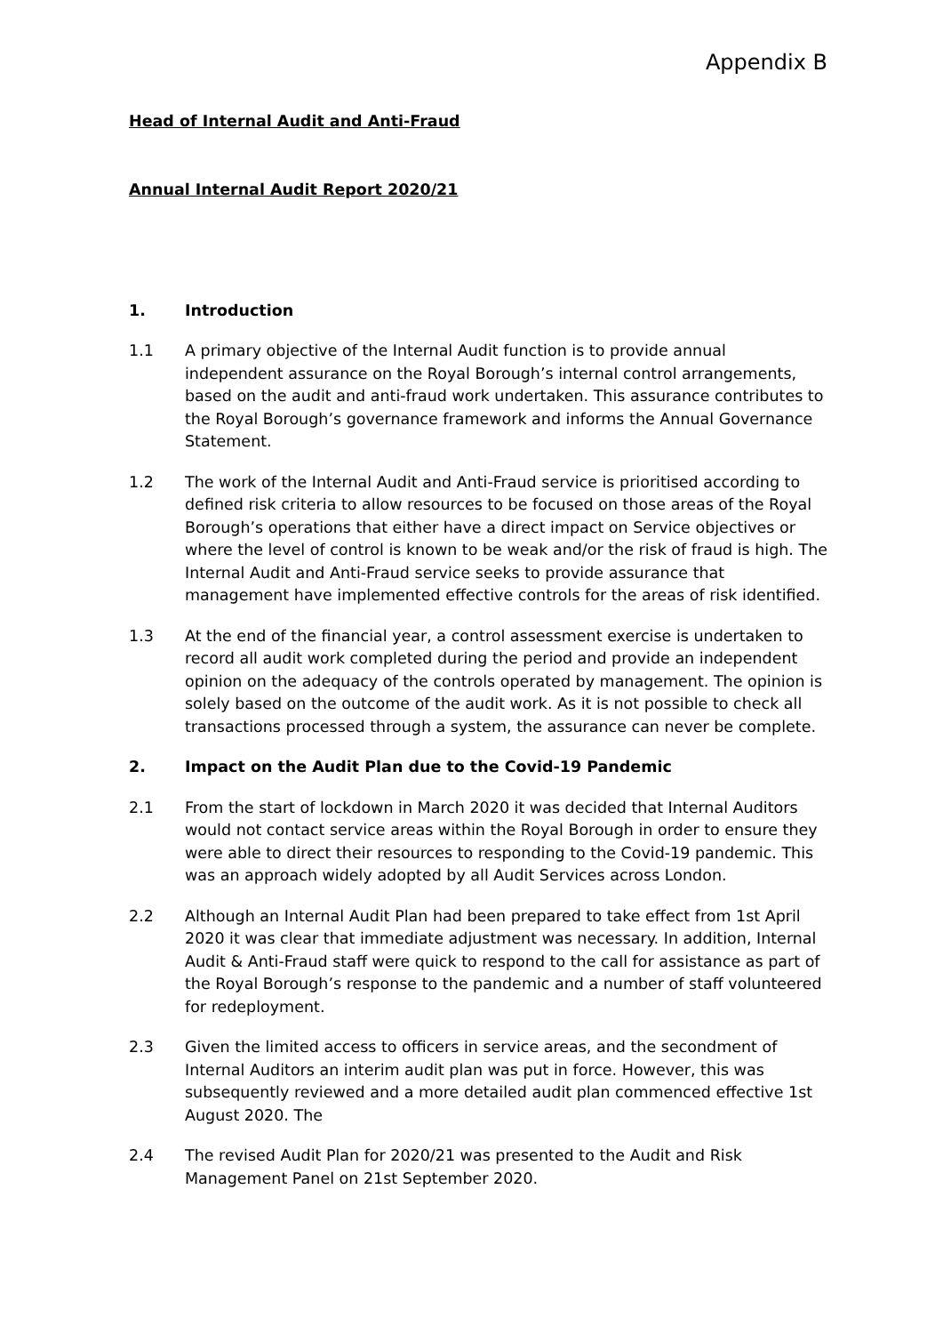Appendix B
Head of Internal Audit and Anti-Fraud
Annual Internal Audit Report 2020/21
1. Introduction
1.1 A primary objective of the Internal Audit function is to provide annual independent assurance on the Royal Borough’s internal control arrangements, based on the audit and anti-fraud work undertaken. This assurance contributes to the Royal Borough’s governance framework and informs the Annual Governance Statement.
1.2 The work of the Internal Audit and Anti-Fraud service is prioritised according to defined risk criteria to allow resources to be focused on those areas of the Royal Borough’s operations that either have a direct impact on Service objectives or where the level of control is known to be weak and/or the risk of fraud is high. The Internal Audit and Anti-Fraud service seeks to provide assurance that management have implemented effective controls for the areas of risk identified.
1.3 At the end of the financial year, a control assessment exercise is undertaken to record all audit work completed during the period and provide an independent opinion on the adequacy of the controls operated by management. The opinion is solely based on the outcome of the audit work. As it is not possible to check all transactions processed through a system, the assurance can never be complete.
2. Impact on the Audit Plan due to the Covid-19 Pandemic
2.1 From the start of lockdown in March 2020 it was decided that Internal Auditors would not contact service areas within the Royal Borough in order to ensure they were able to direct their resources to responding to the Covid-19 pandemic. This was an approach widely adopted by all Audit Services across London.
2.2 Although an Internal Audit Plan had been prepared to take effect from 1st April 2020 it was clear that immediate adjustment was necessary. In addition, Internal Audit & Anti-Fraud staff were quick to respond to the call for assistance as part of the Royal Borough’s response to the pandemic and a number of staff volunteered for redeployment.
2.3 Given the limited access to officers in service areas, and the secondment of Internal Auditors an interim audit plan was put in force. However, this was subsequently reviewed and a more detailed audit plan commenced effective 1st August 2020. The
2.4 The revised Audit Plan for 2020/21 was presented to the Audit and Risk Management Panel on 21st September 2020.